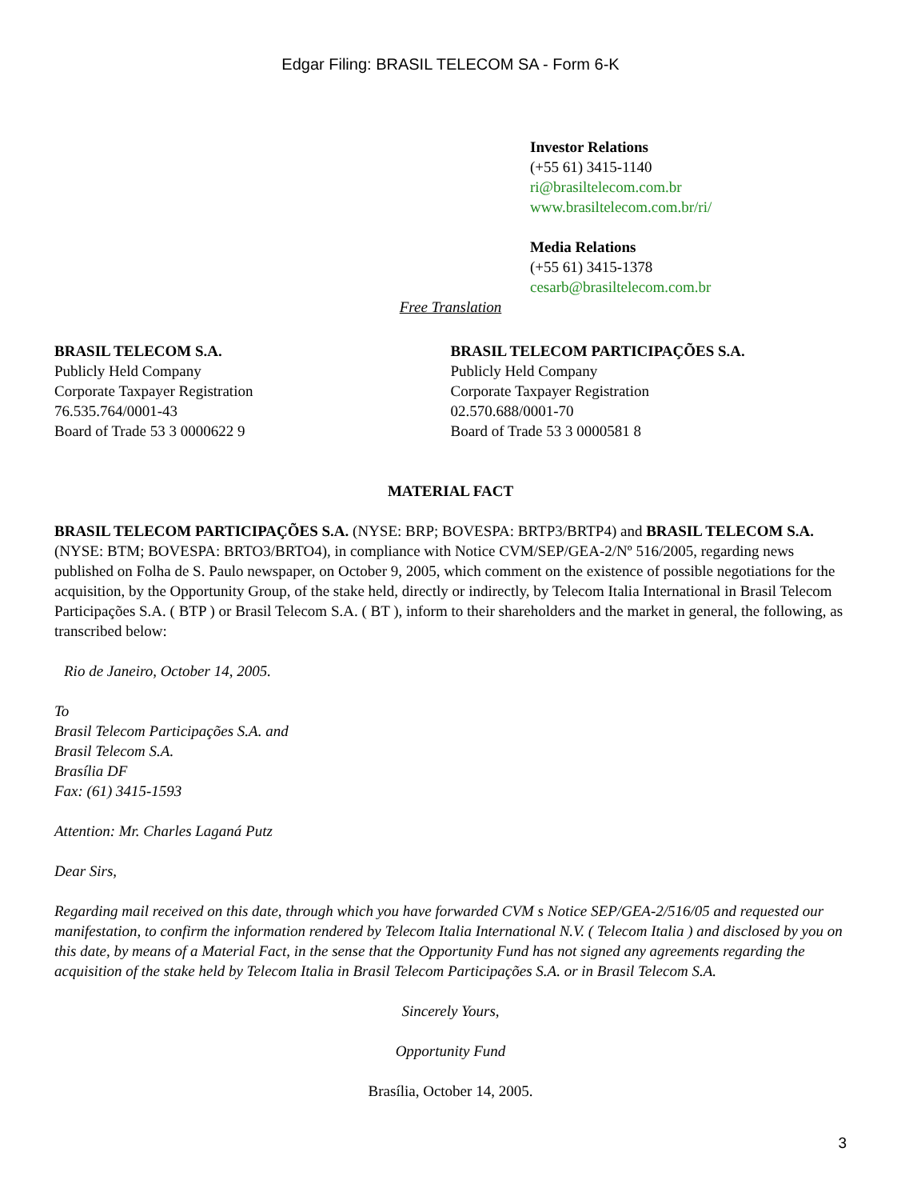Edgar Filing: BRASIL TELECOM SA - Form 6-K
Investor Relations
(+55 61) 3415-1140
ri@brasiltelecom.com.br
www.brasiltelecom.com.br/ri/
Media Relations
(+55 61) 3415-1378
cesarb@brasiltelecom.com.br
Free Translation
BRASIL TELECOM S.A.
Publicly Held Company
Corporate Taxpayer Registration
76.535.764/0001-43
Board of Trade 53 3 0000622 9
BRASIL TELECOM PARTICIPAÇÕES S.A.
Publicly Held Company
Corporate Taxpayer Registration
02.570.688/0001-70
Board of Trade 53 3 0000581 8
MATERIAL FACT
BRASIL TELECOM PARTICIPAÇÕES S.A. (NYSE: BRP; BOVESPA: BRTP3/BRTP4) and BRASIL TELECOM S.A. (NYSE: BTM; BOVESPA: BRTO3/BRTO4), in compliance with Notice CVM/SEP/GEA-2/Nº 516/2005, regarding news published on Folha de S. Paulo newspaper, on October 9, 2005, which comment on the existence of possible negotiations for the acquisition, by the Opportunity Group, of the stake held, directly or indirectly, by Telecom Italia International in Brasil Telecom Participações S.A. ( BTP ) or Brasil Telecom S.A. ( BT ), inform to their shareholders and the market in general, the following, as transcribed below:
Rio de Janeiro, October 14, 2005.
To
Brasil Telecom Participações S.A. and
Brasil Telecom S.A.
Brasília DF
Fax: (61) 3415-1593
Attention: Mr. Charles Laganá Putz
Dear Sirs,
Regarding mail received on this date, through which you have forwarded CVM s Notice SEP/GEA-2/516/05 and requested our manifestation, to confirm the information rendered by Telecom Italia International N.V. ( Telecom Italia ) and disclosed by you on this date, by means of a Material Fact, in the sense that the Opportunity Fund has not signed any agreements regarding the acquisition of the stake held by Telecom Italia in Brasil Telecom Participações S.A. or in Brasil Telecom S.A.
Sincerely Yours,
Opportunity Fund
Brasília, October 14, 2005.
3